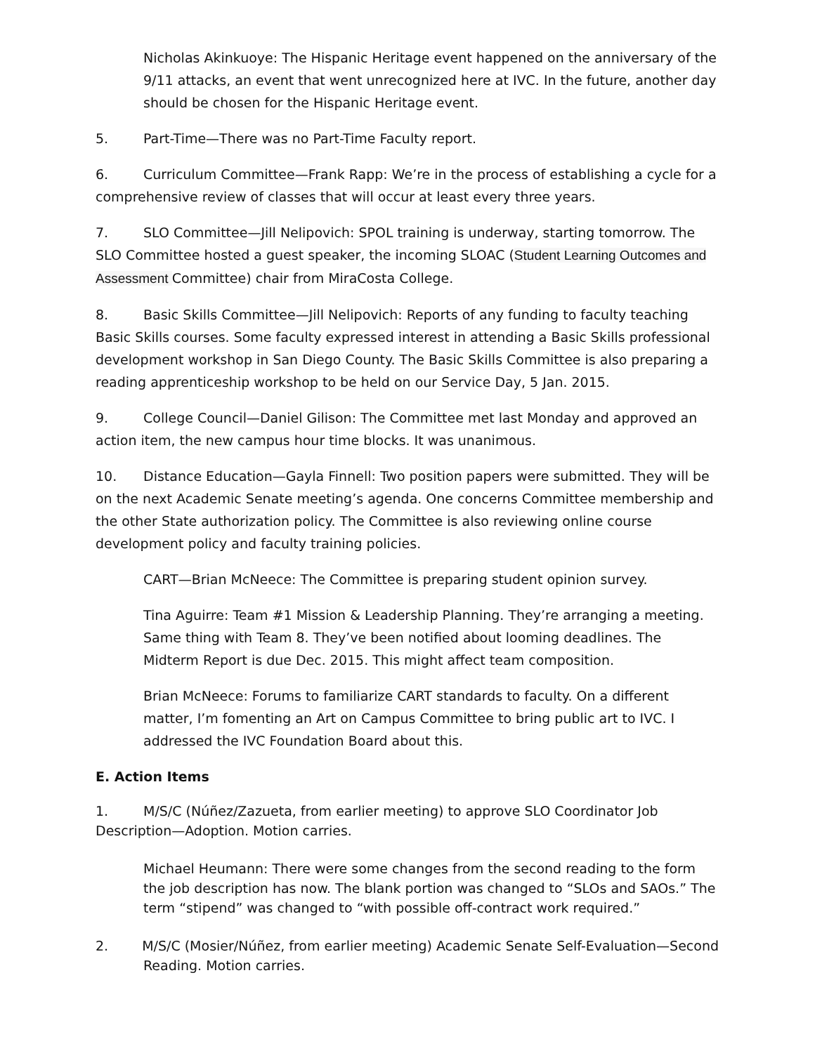Nicholas Akinkuoye: The Hispanic Heritage event happened on the anniversary of the 9/11 attacks, an event that went unrecognized here at IVC. In the future, another day should be chosen for the Hispanic Heritage event.
5. Part-Time—There was no Part-Time Faculty report.
6. Curriculum Committee—Frank Rapp: We’re in the process of establishing a cycle for a comprehensive review of classes that will occur at least every three years.
7. SLO Committee—Jill Nelipovich: SPOL training is underway, starting tomorrow. The SLO Committee hosted a guest speaker, the incoming SLOAC (Student Learning Outcomes and Assessment Committee) chair from MiraCosta College.
8. Basic Skills Committee—Jill Nelipovich: Reports of any funding to faculty teaching Basic Skills courses. Some faculty expressed interest in attending a Basic Skills professional development workshop in San Diego County. The Basic Skills Committee is also preparing a reading apprenticeship workshop to be held on our Service Day, 5 Jan. 2015.
9. College Council—Daniel Gilison: The Committee met last Monday and approved an action item, the new campus hour time blocks. It was unanimous.
10. Distance Education—Gayla Finnell: Two position papers were submitted. They will be on the next Academic Senate meeting’s agenda. One concerns Committee membership and the other State authorization policy. The Committee is also reviewing online course development policy and faculty training policies.
CART—Brian McNeece: The Committee is preparing student opinion survey.
Tina Aguirre: Team #1 Mission & Leadership Planning. They’re arranging a meeting. Same thing with Team 8. They’ve been notified about looming deadlines. The Midterm Report is due Dec. 2015. This might affect team composition.
Brian McNeece: Forums to familiarize CART standards to faculty. On a different matter, I’m fomenting an Art on Campus Committee to bring public art to IVC. I addressed the IVC Foundation Board about this.
E. Action Items
1. M/S/C (Núñez/Zazueta, from earlier meeting) to approve SLO Coordinator Job Description—Adoption. Motion carries.
Michael Heumann: There were some changes from the second reading to the form the job description has now. The blank portion was changed to “SLOs and SAOs.” The term “stipend” was changed to “with possible off-contract work required.”
2. M/S/C (Mosier/Núñez, from earlier meeting) Academic Senate Self-Evaluation—Second Reading. Motion carries.